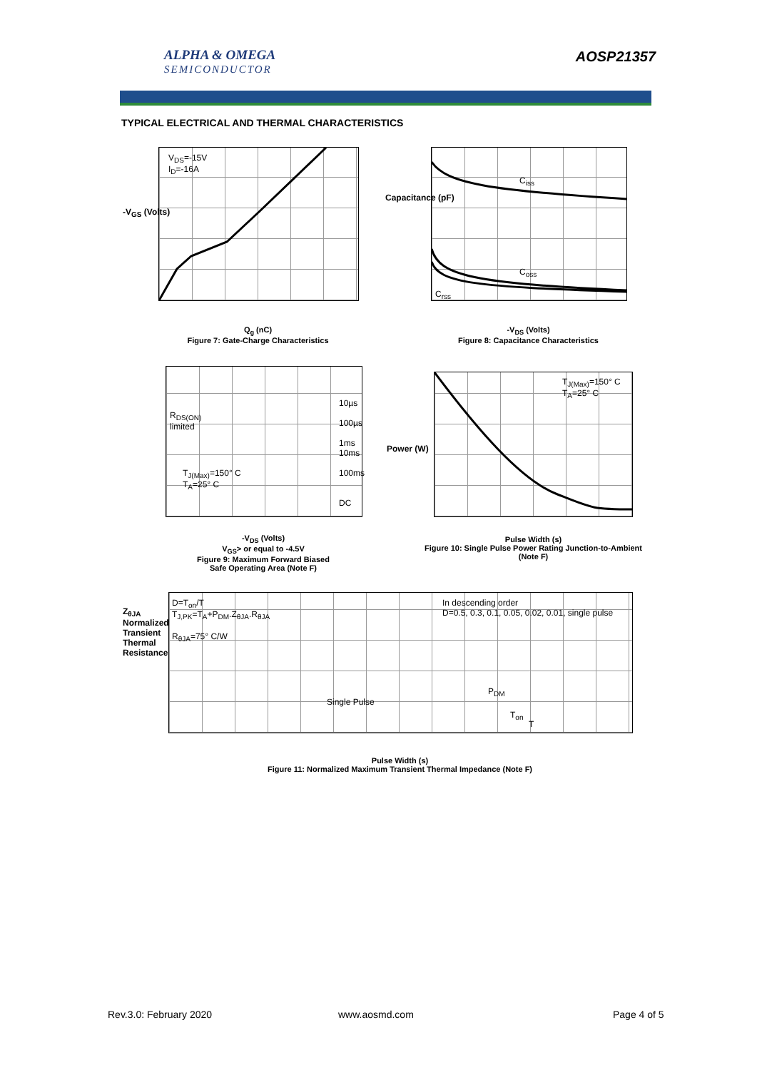ALPHA & OMEGA
SEMICONDUCTOR
AOSP21357
TYPICAL ELECTRICAL AND THERMAL CHARACTERISTICS
V<sub>DS</sub>=-15V
I<sub>D</sub>=-16A
Q<sub>g</sub> (nC)
Figure 7: Gate-Charge Characteristics
-V<sub>GS</sub> (Volts)
C<sub>iss</sub>
C<sub>oss</sub>
C<sub>rss</sub>
-V<sub>DS</sub> (Volts)
Figure 8: Capacitance Characteristics
Capacitance (pF)
R<sub>DS(ON)</sub>
limited
10µs
100µs
1ms
10ms
100ms
DC
T<sub>J(Max)</sub>=150° C
T<sub>A</sub>=25° C
-V<sub>DS</sub> (Volts)
V<sub>GS</sub>> or equal to -4.5V
Figure 9: Maximum Forward Biased
Safe Operating Area (Note F)
T<sub>J(Max)</sub>=150° C
T<sub>A</sub>=25° C
Pulse Width (s)
Figure 10: Single Pulse Power Rating Junction-to-Ambient (Note F)
Power (W)
D=T<sub>on</sub>/T
T<sub>J,PK</sub>=T<sub>A</sub>+P<sub>DM</sub>.Z<sub>θJA</sub>.R<sub>θJA</sub>
R<sub>θJA</sub>=75° C/W
In descending order
D=0.5, 0.3, 0.1, 0.05, 0.02, 0.01, single pulse
Single Pulse
P<sub>DM</sub>
T<sub>on</sub>
T
Z<sub>θJA</sub> Normalized Transient Thermal Resistance
Pulse Width (s)
Figure 11: Normalized Maximum Transient Thermal Impedance (Note F)
Rev.3.0: February 2020 www.aosmd.com Page 4 of 5